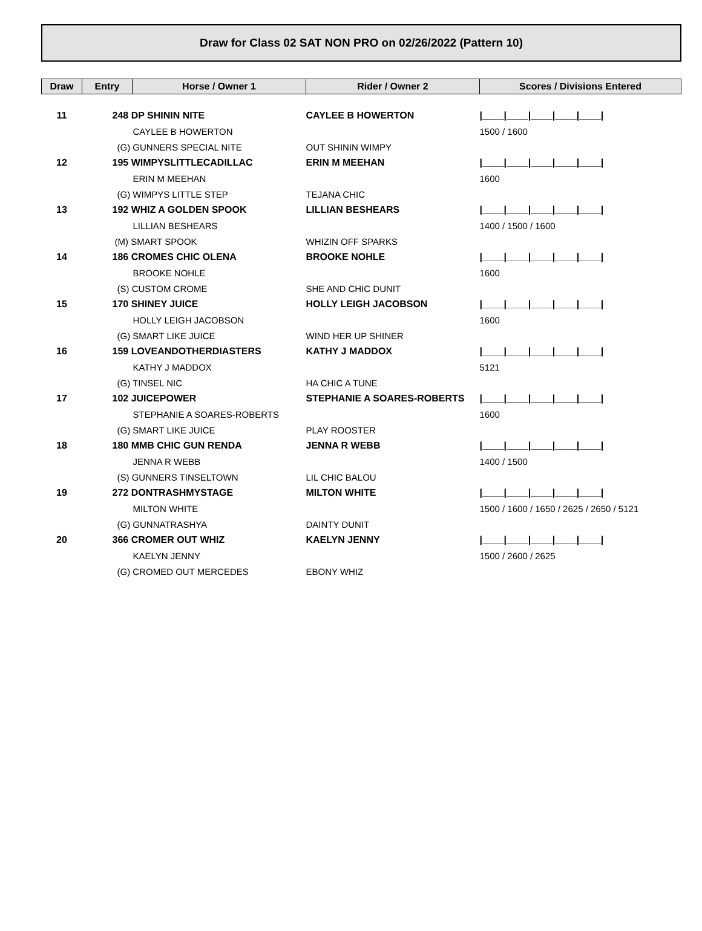Draw for Class 02 SAT NON PRO on 02/26/2022 (Pattern 10)
| Draw | Entry | Horse / Owner 1 | Rider / Owner 2 | Scores / Divisions Entered |
| --- | --- | --- | --- | --- |
| 11 | 248 DP SHININ NITE | | CAYLEE B HOWERTON | /____/____/____/____/____/ |
| | CAYLEE B HOWERTON | | | 1500 / 1600 |
| | (G) GUNNERS SPECIAL NITE | | OUT SHININ WIMPY | |
| 12 | 195 WIMPYSLITTLECADILLAC | | ERIN M MEEHAN | /____/____/____/____/____/ |
| | ERIN M MEEHAN | | | 1600 |
| | (G) WIMPYS LITTLE STEP | | TEJANA CHIC | |
| 13 | 192 WHIZ A GOLDEN SPOOK | | LILLIAN BESHEARS | /____/____/____/____/____/ |
| | LILLIAN BESHEARS | | | 1400 / 1500 / 1600 |
| | (M) SMART SPOOK | | WHIZIN OFF SPARKS | |
| 14 | 186 CROMES CHIC OLENA | | BROOKE NOHLE | /____/____/____/____/____/ |
| | BROOKE NOHLE | | | 1600 |
| | (S) CUSTOM CROME | | SHE AND CHIC DUNIT | |
| 15 | 170 SHINEY JUICE | | HOLLY LEIGH JACOBSON | /____/____/____/____/____/ |
| | HOLLY LEIGH JACOBSON | | | 1600 |
| | (G) SMART LIKE JUICE | | WIND HER UP SHINER | |
| 16 | 159 LOVEANDOTHERDIASTERS | | KATHY J MADDOX | /____/____/____/____/____/ |
| | KATHY J MADDOX | | | 5121 |
| | (G) TINSEL NIC | | HA CHIC A TUNE | |
| 17 | 102 JUICEPOWER | | STEPHANIE A SOARES-ROBERTS | /____/____/____/____/____/ |
| | STEPHANIE A SOARES-ROBERTS | | | 1600 |
| | (G) SMART LIKE JUICE | | PLAY ROOSTER | |
| 18 | 180 MMB CHIC GUN RENDA | | JENNA R WEBB | /____/____/____/____/____/ |
| | JENNA R WEBB | | | 1400 / 1500 |
| | (S) GUNNERS TINSELTOWN | | LIL CHIC BALOU | |
| 19 | 272 DONTRASHMYSTAGE | | MILTON WHITE | /____/____/____/____/____/ |
| | MILTON WHITE | | | 1500 / 1600 / 1650 / 2625 / 2650 / 5121 |
| | (G) GUNNATRASHYA | | DAINTY DUNIT | |
| 20 | 366 CROMER OUT WHIZ | | KAELYN JENNY | /____/____/____/____/____/ |
| | KAELYN JENNY | | | 1500 / 2600 / 2625 |
| | (G) CROMED OUT MERCEDES | | EBONY WHIZ | |